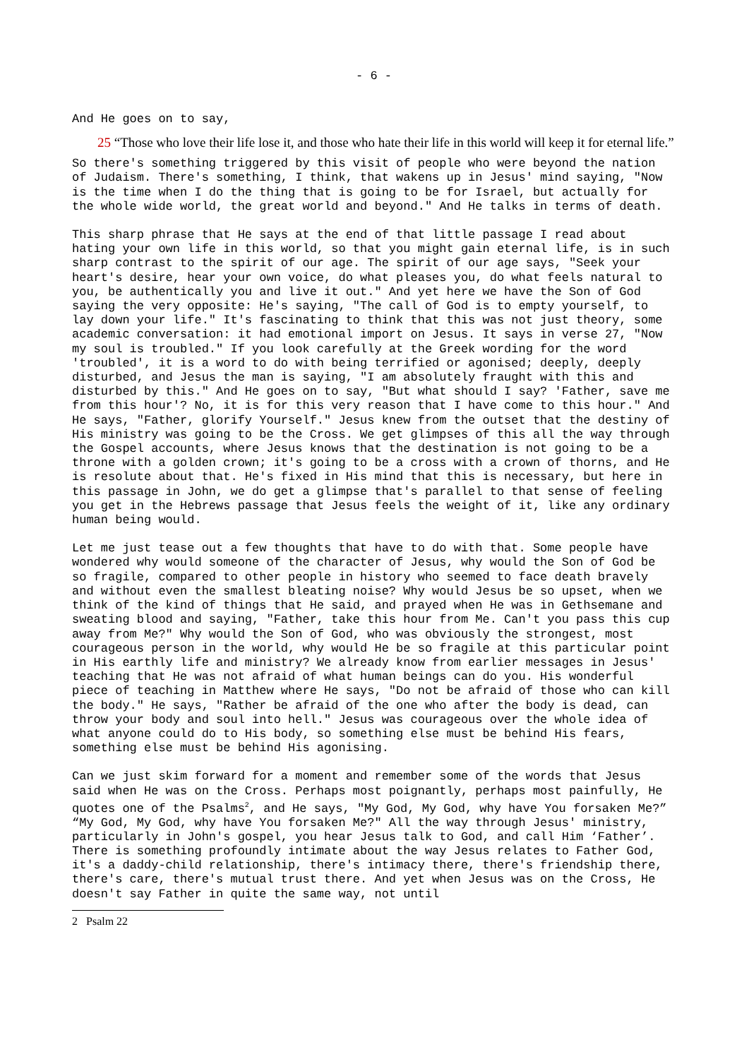- 6 -
And He goes on to say,
25 “Those who love their life lose it, and those who hate their life in this world will keep it for eternal life.”
So there's something triggered by this visit of people who were beyond the nation of Judaism. There's something, I think, that wakens up in Jesus' mind saying, "Now is the time when I do the thing that is going to be for Israel, but actually for the whole wide world, the great world and beyond." And He talks in terms of death.
This sharp phrase that He says at the end of that little passage I read about hating your own life in this world, so that you might gain eternal life, is in such sharp contrast to the spirit of our age. The spirit of our age says, "Seek your heart's desire, hear your own voice, do what pleases you, do what feels natural to you, be authentically you and live it out." And yet here we have the Son of God saying the very opposite: He's saying, "The call of God is to empty yourself, to lay down your life." It's fascinating to think that this was not just theory, some academic conversation: it had emotional import on Jesus. It says in verse 27, "Now my soul is troubled." If you look carefully at the Greek wording for the word 'troubled', it is a word to do with being terrified or agonised; deeply, deeply disturbed, and Jesus the man is saying, "I am absolutely fraught with this and disturbed by this." And He goes on to say, "But what should I say? 'Father, save me from this hour'? No, it is for this very reason that I have come to this hour." And He says, "Father, glorify Yourself." Jesus knew from the outset that the destiny of His ministry was going to be the Cross. We get glimpses of this all the way through the Gospel accounts, where Jesus knows that the destination is not going to be a throne with a golden crown; it's going to be a cross with a crown of thorns, and He is resolute about that. He's fixed in His mind that this is necessary, but here in this passage in John, we do get a glimpse that's parallel to that sense of feeling you get in the Hebrews passage that Jesus feels the weight of it, like any ordinary human being would.
Let me just tease out a few thoughts that have to do with that. Some people have wondered why would someone of the character of Jesus, why would the Son of God be so fragile, compared to other people in history who seemed to face death bravely and without even the smallest bleating noise? Why would Jesus be so upset, when we think of the kind of things that He said, and prayed when He was in Gethsemane and sweating blood and saying, "Father, take this hour from Me. Can't you pass this cup away from Me?" Why would the Son of God, who was obviously the strongest, most courageous person in the world, why would He be so fragile at this particular point in His earthly life and ministry? We already know from earlier messages in Jesus' teaching that He was not afraid of what human beings can do you. His wonderful piece of teaching in Matthew where He says, "Do not be afraid of those who can kill the body." He says, "Rather be afraid of the one who after the body is dead, can throw your body and soul into hell." Jesus was courageous over the whole idea of what anyone could do to His body, so something else must be behind His fears, something else must be behind His agonising.
Can we just skim forward for a moment and remember some of the words that Jesus said when He was on the Cross. Perhaps most poignantly, perhaps most painfully, He quotes one of the Psalms<sup>2</sup>, and He says, "My God, My God, why have You forsaken Me?” “My God, My God, why have You forsaken Me?" All the way through Jesus' ministry, particularly in John's gospel, you hear Jesus talk to God, and call Him ‘Father’. There is something profoundly intimate about the way Jesus relates to Father God, it's a daddy-child relationship, there's intimacy there, there's friendship there, there's care, there's mutual trust there. And yet when Jesus was on the Cross, He doesn't say Father in quite the same way, not until
2 Psalm 22